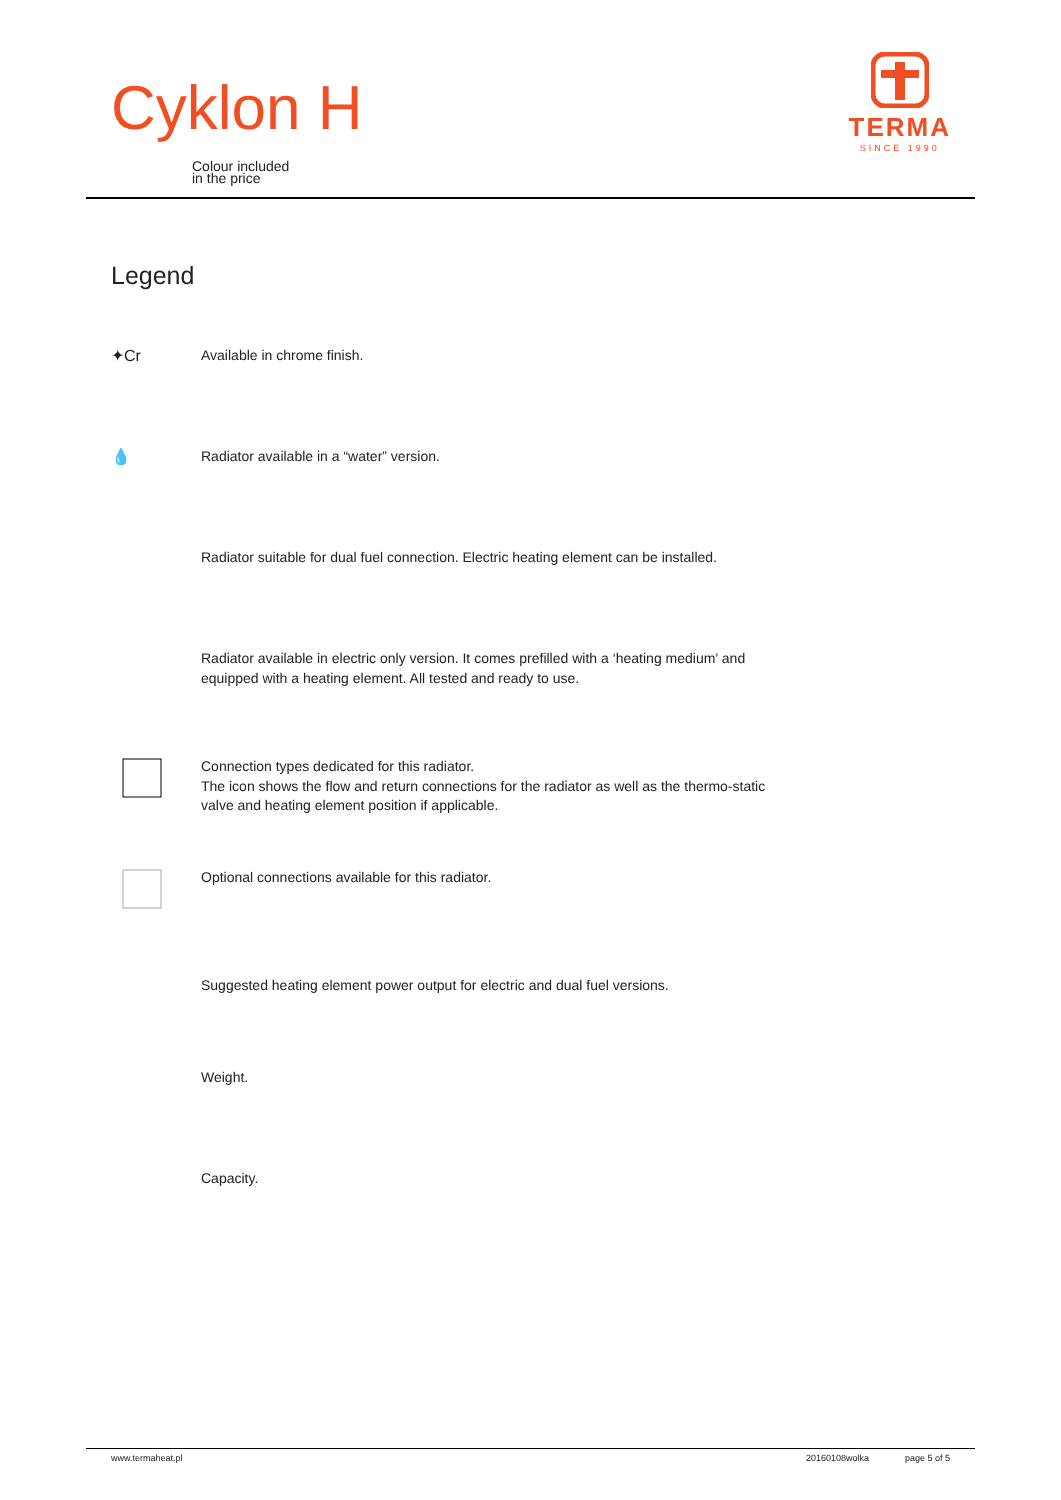Cyklon H
Colour included
in the price
TERMA
SINCE 1990
Legend
✦Cr
Available in chrome finish.
💧
Radiator available in a “water” version.
Radiator suitable for dual fuel connection. Electric heating element can be installed.
Radiator available in electric only version. It comes prefilled with a ‘heating medium’ and equipped with a heating element. All tested and ready to use.
Connection types dedicated for this radiator.
The icon shows the flow and return connections for the radiator as well as the thermo-static valve and heating element position if applicable.
Optional connections available for this radiator.
Suggested heating element power output for electric and dual fuel versions.
Weight.
Capacity.
www.termaheat.pl 20160108wolka page 5 of 5